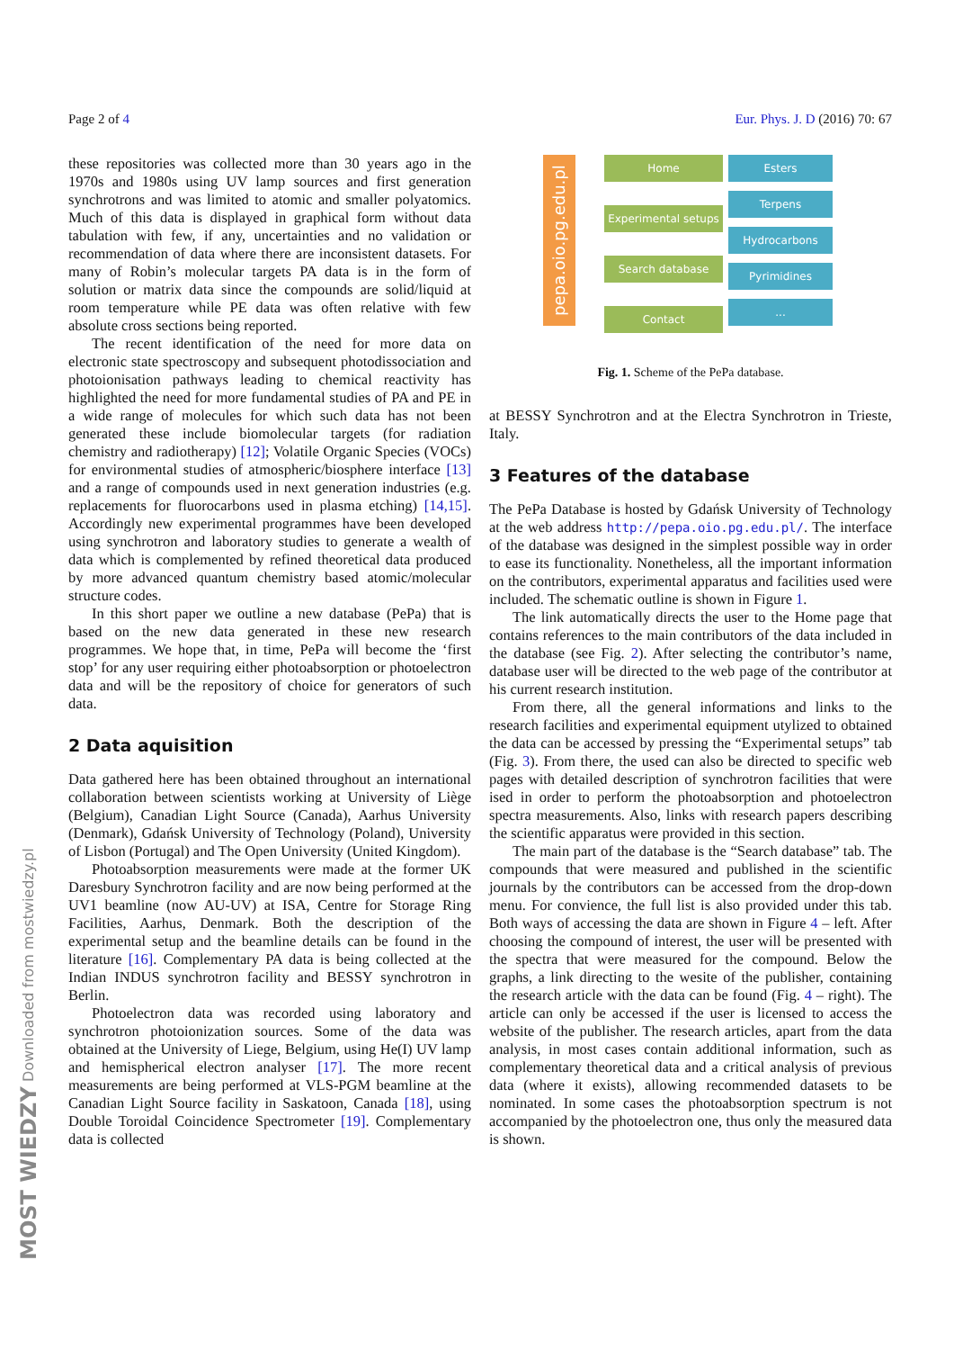Page 2 of 4 Eur. Phys. J. D (2016) 70: 67
these repositories was collected more than 30 years ago in the 1970s and 1980s using UV lamp sources and first generation synchrotrons and was limited to atomic and smaller polyatomics. Much of this data is displayed in graphical form without data tabulation with few, if any, uncertainties and no validation or recommendation of data where there are inconsistent datasets. For many of Robin’s molecular targets PA data is in the form of solution or matrix data since the compounds are solid/liquid at room temperature while PE data was often relative with few absolute cross sections being reported.
The recent identification of the need for more data on electronic state spectroscopy and subsequent photodissociation and photoionisation pathways leading to chemical reactivity has highlighted the need for more fundamental studies of PA and PE in a wide range of molecules for which such data has not been generated these include biomolecular targets (for radiation chemistry and radiotherapy) [12]; Volatile Organic Species (VOCs) for environmental studies of atmospheric/biosphere interface [13] and a range of compounds used in next generation industries (e.g. replacements for fluorocarbons used in plasma etching) [14,15]. Accordingly new experimental programmes have been developed using synchrotron and laboratory studies to generate a wealth of data which is complemented by refined theoretical data produced by more advanced quantum chemistry based atomic/molecular structure codes.
In this short paper we outline a new database (PePa) that is based on the new data generated in these new research programmes. We hope that, in time, PePa will become the ‘first stop’ for any user requiring either photoabsorption or photoelectron data and will be the repository of choice for generators of such data.
2 Data aquisition
Data gathered here has been obtained throughout an international collaboration between scientists working at University of Liège (Belgium), Canadian Light Source (Canada), Aarhus University (Denmark), Gdańsk University of Technology (Poland), University of Lisbon (Portugal) and The Open University (United Kingdom).
Photoabsorption measurements were made at the former UK Daresbury Synchrotron facility and are now being performed at the UV1 beamline (now AU-UV) at ISA, Centre for Storage Ring Facilities, Aarhus, Denmark. Both the description of the experimental setup and the beamline details can be found in the literature [16]. Complementary PA data is being collected at the Indian INDUS synchrotron facility and BESSY synchrotron in Berlin.
Photoelectron data was recorded using laboratory and synchrotron photoionization sources. Some of the data was obtained at the University of Liege, Belgium, using He(I) UV lamp and hemispherical electron analyser [17]. The more recent measurements are being performed at VLS-PGM beamline at the Canadian Light Source facility in Saskatoon, Canada [18], using Double Toroidal Coincidence Spectrometer [19]. Complementary data is collected
pepa.oio.pg.edu.pl
Home
Experimental setups
Search database
Contact
Esters
Terpens
Hydrocarbons
Pyrimidines
...
Fig. 1. Scheme of the PePa database.
at BESSY Synchrotron and at the Electra Synchrotron in Trieste, Italy.
3 Features of the database
The PePa Database is hosted by Gdańsk University of Technology at the web address http://pepa.oio.pg.edu.pl/. The interface of the database was designed in the simplest possible way in order to ease its functionality. Nonetheless, all the important information on the contributors, experimental apparatus and facilities used were included. The schematic outline is shown in Figure 1.
The link automatically directs the user to the Home page that contains references to the main contributors of the data included in the database (see Fig. 2). After selecting the contributor’s name, database user will be directed to the web page of the contributor at his current research institution.
From there, all the general informations and links to the research facilities and experimental equipment utylized to obtained the data can be accessed by pressing the “Experimental setups” tab (Fig. 3). From there, the used can also be directed to specific web pages with detailed description of synchrotron facilities that were ised in order to perform the photoabsorption and photoelectron spectra measurements. Also, links with research papers describing the scientific apparatus were provided in this section.
The main part of the database is the “Search database” tab. The compounds that were measured and published in the scientific journals by the contributors can be accessed from the drop-down menu. For convience, the full list is also provided under this tab. Both ways of accessing the data are shown in Figure 4 – left. After choosing the compound of interest, the user will be presented with the spectra that were measured for the compound. Below the graphs, a link directing to the wesite of the publisher, containing the research article with the data can be found (Fig. 4 – right). The article can only be accessed if the user is licensed to access the website of the publisher. The research articles, apart from the data analysis, in most cases contain additional information, such as complementary theoretical data and a critical analysis of previous data (where it exists), allowing recommended datasets to be nominated. In some cases the photoabsorption spectrum is not accompanied by the photoelectron one, thus only the measured data is shown.
MOST WIEDZY Downloaded from mostwiedzy.pl